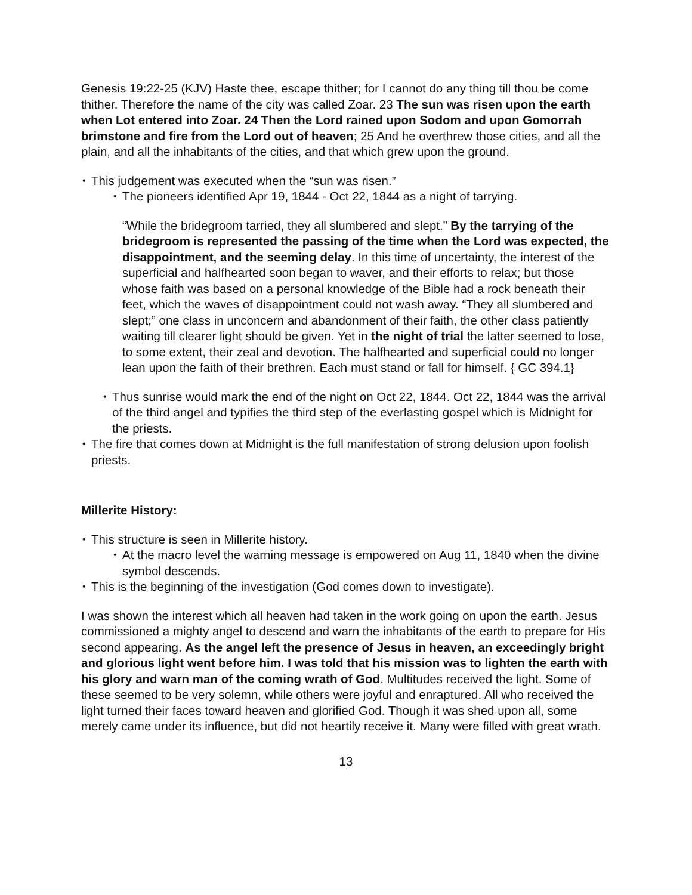Genesis 19:22-25 (KJV) Haste thee, escape thither; for I cannot do any thing till thou be come thither. Therefore the name of the city was called Zoar. 23 The sun was risen upon the earth when Lot entered into Zoar. 24 Then the Lord rained upon Sodom and upon Gomorrah brimstone and fire from the Lord out of heaven; 25 And he overthrew those cities, and all the plain, and all the inhabitants of the cities, and that which grew upon the ground.
• This judgement was executed when the “sun was risen.”
• The pioneers identified Apr 19, 1844 - Oct 22, 1844 as a night of tarrying.
“While the bridegroom tarried, they all slumbered and slept.” By the tarrying of the bridegroom is represented the passing of the time when the Lord was expected, the disappointment, and the seeming delay. In this time of uncertainty, the interest of the superficial and halfhearted soon began to waver, and their efforts to relax; but those whose faith was based on a personal knowledge of the Bible had a rock beneath their feet, which the waves of disappointment could not wash away. “They all slumbered and slept;” one class in unconcern and abandonment of their faith, the other class patiently waiting till clearer light should be given. Yet in the night of trial the latter seemed to lose, to some extent, their zeal and devotion. The halfhearted and superficial could no longer lean upon the faith of their brethren. Each must stand or fall for himself. { GC 394.1}
• Thus sunrise would mark the end of the night on Oct 22, 1844. Oct 22, 1844 was the arrival of the third angel and typifies the third step of the everlasting gospel which is Midnight for the priests.
• The fire that comes down at Midnight is the full manifestation of strong delusion upon foolish priests.
Millerite History:
• This structure is seen in Millerite history.
• At the macro level the warning message is empowered on Aug 11, 1840 when the divine symbol descends.
• This is the beginning of the investigation (God comes down to investigate).
I was shown the interest which all heaven had taken in the work going on upon the earth. Jesus commissioned a mighty angel to descend and warn the inhabitants of the earth to prepare for His second appearing. As the angel left the presence of Jesus in heaven, an exceedingly bright and glorious light went before him. I was told that his mission was to lighten the earth with his glory and warn man of the coming wrath of God. Multitudes received the light. Some of these seemed to be very solemn, while others were joyful and enraptured. All who received the light turned their faces toward heaven and glorified God. Though it was shed upon all, some merely came under its influence, but did not heartily receive it. Many were filled with great wrath.
13